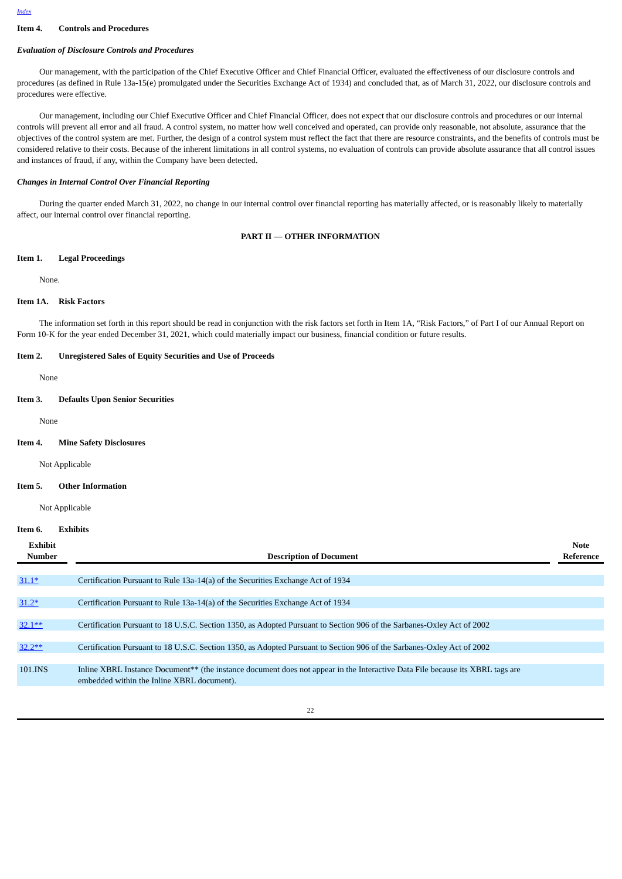Index
Item 4. Controls and Procedures
Evaluation of Disclosure Controls and Procedures
Our management, with the participation of the Chief Executive Officer and Chief Financial Officer, evaluated the effectiveness of our disclosure controls and procedures (as defined in Rule 13a-15(e) promulgated under the Securities Exchange Act of 1934) and concluded that, as of March 31, 2022, our disclosure controls and procedures were effective.
Our management, including our Chief Executive Officer and Chief Financial Officer, does not expect that our disclosure controls and procedures or our internal controls will prevent all error and all fraud. A control system, no matter how well conceived and operated, can provide only reasonable, not absolute, assurance that the objectives of the control system are met. Further, the design of a control system must reflect the fact that there are resource constraints, and the benefits of controls must be considered relative to their costs. Because of the inherent limitations in all control systems, no evaluation of controls can provide absolute assurance that all control issues and instances of fraud, if any, within the Company have been detected.
Changes in Internal Control Over Financial Reporting
During the quarter ended March 31, 2022, no change in our internal control over financial reporting has materially affected, or is reasonably likely to materially affect, our internal control over financial reporting.
PART II — OTHER INFORMATION
Item 1. Legal Proceedings
None.
Item 1A. Risk Factors
The information set forth in this report should be read in conjunction with the risk factors set forth in Item 1A, “Risk Factors,” of Part I of our Annual Report on Form 10-K for the year ended December 31, 2021, which could materially impact our business, financial condition or future results.
Item 2. Unregistered Sales of Equity Securities and Use of Proceeds
None
Item 3. Defaults Upon Senior Securities
None
Item 4. Mine Safety Disclosures
Not Applicable
Item 5. Other Information
Not Applicable
Item 6. Exhibits
| Exhibit Number | | Description of Document | | Note Reference |
| --- | --- | --- | --- | --- |
| 31.1* | | Certification Pursuant to Rule 13a-14(a) of the Securities Exchange Act of 1934 | | |
| 31.2* | | Certification Pursuant to Rule 13a-14(a) of the Securities Exchange Act of 1934 | | |
| 32.1** | | Certification Pursuant to 18 U.S.C. Section 1350, as Adopted Pursuant to Section 906 of the Sarbanes-Oxley Act of 2002 | | |
| 32.2** | | Certification Pursuant to 18 U.S.C. Section 1350, as Adopted Pursuant to Section 906 of the Sarbanes-Oxley Act of 2002 | | |
| 101.INS | | Inline XBRL Instance Document** (the instance document does not appear in the Interactive Data File because its XBRL tags are embedded within the Inline XBRL document). | | |
22